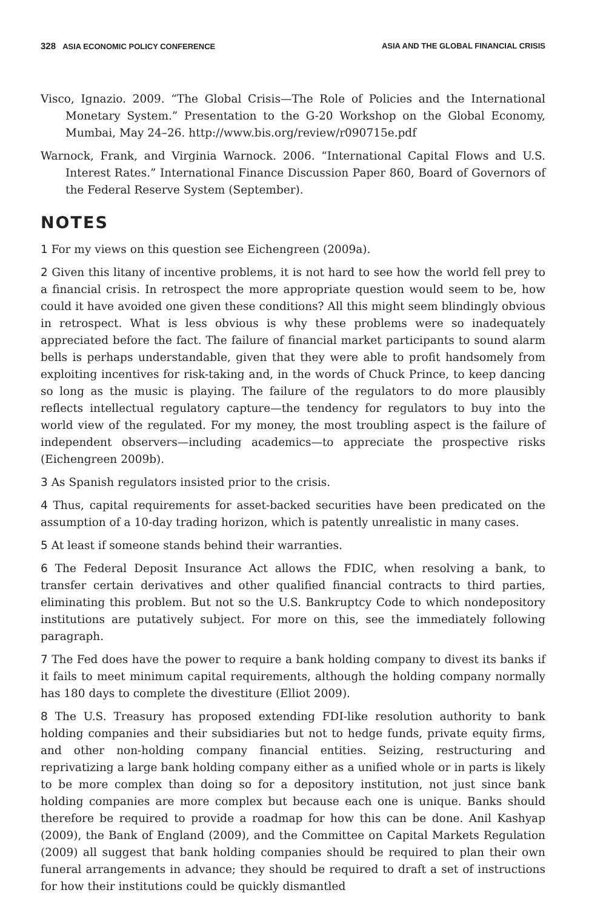328 ASIA ECONOMIC POLICY CONFERENCE ASIA AND THE GLOBAL FINANCIAL CRISIS
Visco, Ignazio. 2009. “The Global Crisis—The Role of Policies and the International Monetary System.” Presentation to the G-20 Workshop on the Global Economy, Mumbai, May 24–26. http://www.bis.org/review/r090715e.pdf
Warnock, Frank, and Virginia Warnock. 2006. “International Capital Flows and U.S. Interest Rates.” International Finance Discussion Paper 860, Board of Governors of the Federal Reserve System (September).
NOTES
1 For my views on this question see Eichengreen (2009a).
2 Given this litany of incentive problems, it is not hard to see how the world fell prey to a financial crisis. In retrospect the more appropriate question would seem to be, how could it have avoided one given these conditions? All this might seem blindingly obvious in retrospect. What is less obvious is why these problems were so inadequately appreciated before the fact. The failure of financial market participants to sound alarm bells is perhaps understandable, given that they were able to profit handsomely from exploiting incentives for risk-taking and, in the words of Chuck Prince, to keep dancing so long as the music is playing. The failure of the regulators to do more plausibly reflects intellectual regulatory capture—the tendency for regulators to buy into the world view of the regulated. For my money, the most troubling aspect is the failure of independent observers—including academics—to appreciate the prospective risks (Eichengreen 2009b).
3 As Spanish regulators insisted prior to the crisis.
4 Thus, capital requirements for asset-backed securities have been predicated on the assumption of a 10-day trading horizon, which is patently unrealistic in many cases.
5 At least if someone stands behind their warranties.
6 The Federal Deposit Insurance Act allows the FDIC, when resolving a bank, to transfer certain derivatives and other qualified financial contracts to third parties, eliminating this problem. But not so the U.S. Bankruptcy Code to which nondepository institutions are putatively subject. For more on this, see the immediately following paragraph.
7 The Fed does have the power to require a bank holding company to divest its banks if it fails to meet minimum capital requirements, although the holding company normally has 180 days to complete the divestiture (Elliot 2009).
8 The U.S. Treasury has proposed extending FDI-like resolution authority to bank holding companies and their subsidiaries but not to hedge funds, private equity firms, and other non-holding company financial entities. Seizing, restructuring and reprivatizing a large bank holding company either as a unified whole or in parts is likely to be more complex than doing so for a depository institution, not just since bank holding companies are more complex but because each one is unique. Banks should therefore be required to provide a roadmap for how this can be done. Anil Kashyap (2009), the Bank of England (2009), and the Committee on Capital Markets Regulation (2009) all suggest that bank holding companies should be required to plan their own funeral arrangements in advance; they should be required to draft a set of instructions for how their institutions could be quickly dismantled